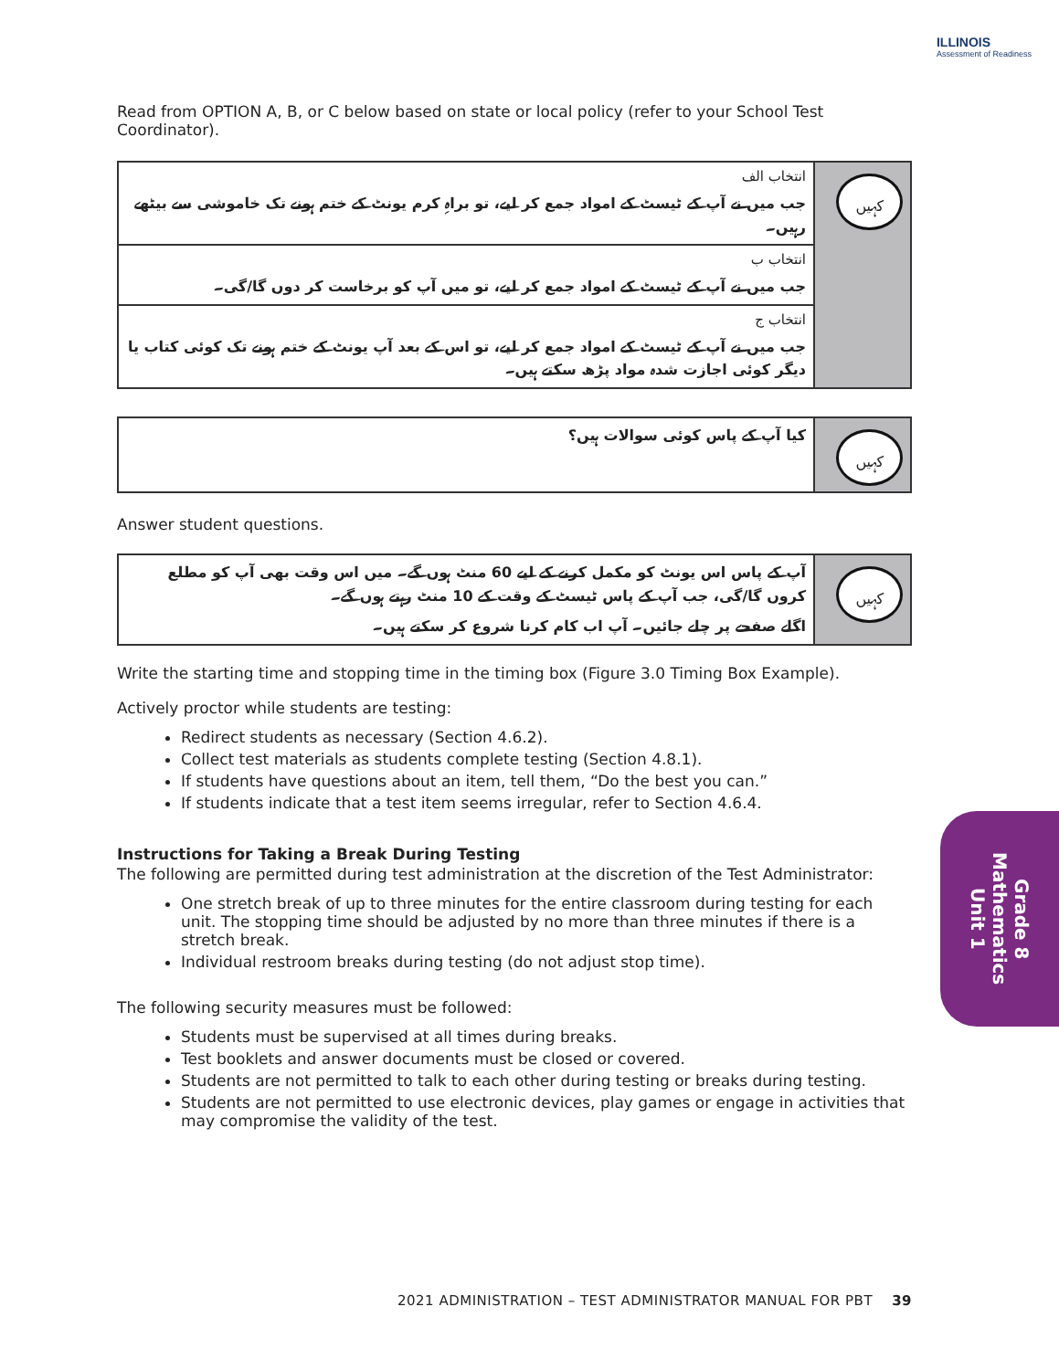ILLINOIS
Assessment of Readiness
Read from OPTION A, B, or C below based on state or local policy (refer to your School Test Coordinator).
| انتخاب الف جب میں نے آپ کے ٹیسٹ کے امواد جمع کر لیے، تو براہِ کرم یونٹ کے ختم ہونے تک خاموشی سے بیٹھے رہیں۔ | کہیں |
| انتخاب ب جب میں نے آپ کے ٹیسٹ کے امواد جمع کر لیے، تو میں آپ کو برخاست کر دوں گا/گی۔ | |
| انتخاب ج جب میں نے آپ کے ٹیسٹ کے امواد جمع کر لیے، تو اس کے بعد آپ یونٹ کے ختم ہونے تک کوئی کتاب یا دیگر کوئی اجازت شدہ مواد پڑھ سکتے ہیں۔ | |
| کیا آپ کے پاس کوئی سوالات ہیں؟ | کہیں |
Answer student questions.
| آپ کے پاس اس یونٹ کو مکمل کرنے کے لیے 60 منٹ ہوں گے۔ میں اس وقت بھی آپ کو مطلع کروں گا/گی، جب آپ کے پاس ٹیسٹ کے وقت کے 10 منٹ رہتے ہوں گے۔ اگلے صفحے پر چلے جائیں۔ آپ اب کام کرنا شروع کر سکتے ہیں۔ | کہیں |
Write the starting time and stopping time in the timing box (Figure 3.0 Timing Box Example).
Actively proctor while students are testing:
Redirect students as necessary (Section 4.6.2).
Collect test materials as students complete testing (Section 4.8.1).
If students have questions about an item, tell them, “Do the best you can.”
If students indicate that a test item seems irregular, refer to Section 4.6.4.
Instructions for Taking a Break During Testing
The following are permitted during test administration at the discretion of the Test Administrator:
One stretch break of up to three minutes for the entire classroom during testing for each unit. The stopping time should be adjusted by no more than three minutes if there is a stretch break.
Individual restroom breaks during testing (do not adjust stop time).
The following security measures must be followed:
Students must be supervised at all times during breaks.
Test booklets and answer documents must be closed or covered.
Students are not permitted to talk to each other during testing or breaks during testing.
Students are not permitted to use electronic devices, play games or engage in activities that may compromise the validity of the test.
Grade 8
Mathematics
Unit 1
2021 ADMINISTRATION – TEST ADMINISTRATOR MANUAL FOR PBT 39